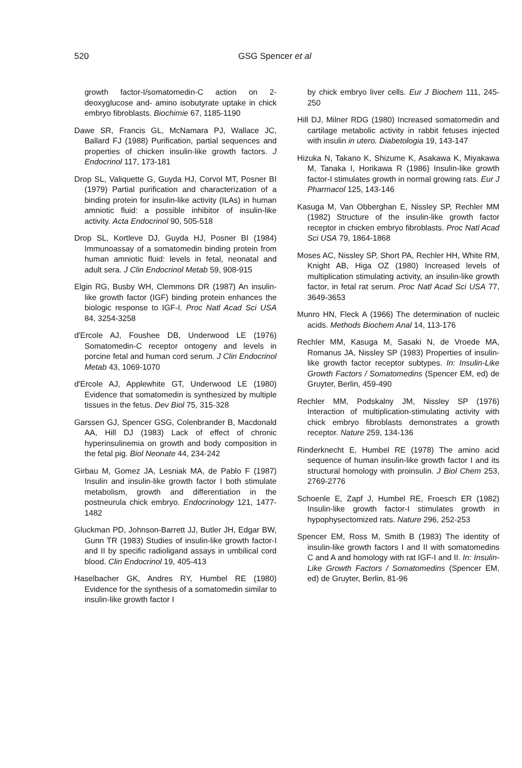520 GSG Spencer et al
growth factor-I/somatomedin-C action on 2-deoxyglucose and- amino isobutyrate uptake in chick embryo fibroblasts. Biochimie 67, 1185-1190
Dawe SR, Francis GL, McNamara PJ, Wallace JC, Ballard FJ (1988) Purification, partial sequences and properties of chicken insulin-like growth factors. J Endocrinol 117, 173-181
Drop SL, Valiquette G, Guyda HJ, Corvol MT, Posner BI (1979) Partial purification and characterization of a binding protein for insulin-like activity (ILAs) in human amniotic fluid: a possible inhibitor of insulin-like activity. Acta Endocrinol 90, 505-518
Drop SL, Kortleve DJ, Guyda HJ, Posner BI (1984) Immunoassay of a somatomedin binding protein from human amniotic fluid: levels in fetal, neonatal and adult sera. J Clin Endocrinol Metab 59, 908-915
Elgin RG, Busby WH, Clemmons DR (1987) An insulin-like growth factor (IGF) binding protein enhances the biologic response to IGF-I. Proc Natl Acad Sci USA 84, 3254-3258
d'Ercole AJ, Foushee DB, Underwood LE (1976) Somatomedin-C receptor ontogeny and levels in porcine fetal and human cord serum. J Clin Endocrinol Metab 43, 1069-1070
d'Ercole AJ, Applewhite GT, Underwood LE (1980) Evidence that somatomedin is synthesized by multiple tissues in the fetus. Dev Biol 75, 315-328
Garssen GJ, Spencer GSG, Colenbrander B, Macdonald AA, Hill DJ (1983) Lack of effect of chronic hyperinsulinemia on growth and body composition in the fetal pig. Biol Neonate 44, 234-242
Girbau M, Gomez JA, Lesniak MA, de Pablo F (1987) Insulin and insulin-like growth factor I both stimulate metabolism, growth and differentiation in the postneurula chick embryo. Endocrinology 121, 1477-1482
Gluckman PD, Johnson-Barrett JJ, Butler JH, Edgar BW, Gunn TR (1983) Studies of insulin-like growth factor-I and II by specific radioligand assays in umbilical cord blood. Clin Endocrinol 19, 405-413
Haselbacher GK, Andres RY, Humbel RE (1980) Evidence for the synthesis of a somatomedin similar to insulin-like growth factor I
by chick embryo liver cells. Eur J Biochem 111, 245-250
Hill DJ, Milner RDG (1980) Increased somatomedin and cartilage metabolic activity in rabbit fetuses injected with insulin in utero. Diabetologia 19, 143-147
Hizuka N, Takano K, Shizume K, Asakawa K, Miyakawa M, Tanaka I, Horikawa R (1986) Insulin-like growth factor-I stimulates growth in normal growing rats. Eur J Pharmacol 125, 143-146
Kasuga M, Van Obberghan E, Nissley SP, Rechler MM (1982) Structure of the insulin-like growth factor receptor in chicken embryo fibroblasts. Proc Natl Acad Sci USA 79, 1864-1868
Moses AC, Nissley SP, Short PA, Rechler HH, White RM, Knight AB, Higa OZ (1980) Increased levels of multiplication stimulating activity, an insulin-like growth factor, in fetal rat serum. Proc Natl Acad Sci USA 77, 3649-3653
Munro HN, Fleck A (1966) The determination of nucleic acids. Methods Biochem Anal 14, 113-176
Rechler MM, Kasuga M, Sasaki N, de Vroede MA, Romanus JA, Nissley SP (1983) Properties of insulin-like growth factor receptor subtypes. In: Insulin-Like Growth Factors / Somatomedins (Spencer EM, ed) de Gruyter, Berlin, 459-490
Rechler MM, Podskalny JM, Nissley SP (1976) Interaction of multiplication-stimulating activity with chick embryo fibroblasts demonstrates a growth receptor. Nature 259, 134-136
Rinderknecht E, Humbel RE (1978) The amino acid sequence of human insulin-like growth factor I and its structural homology with proinsulin. J Biol Chem 253, 2769-2776
Schoenle E, Zapf J, Humbel RE, Froesch ER (1982) Insulin-like growth factor-I stimulates growth in hypophysectomized rats. Nature 296, 252-253
Spencer EM, Ross M, Smith B (1983) The identity of insulin-like growth factors I and II with somatomedins C and A and homology with rat IGF-I and II. In: Insulin-Like Growth Factors / Somatomedins (Spencer EM, ed) de Gruyter, Berlin, 81-96